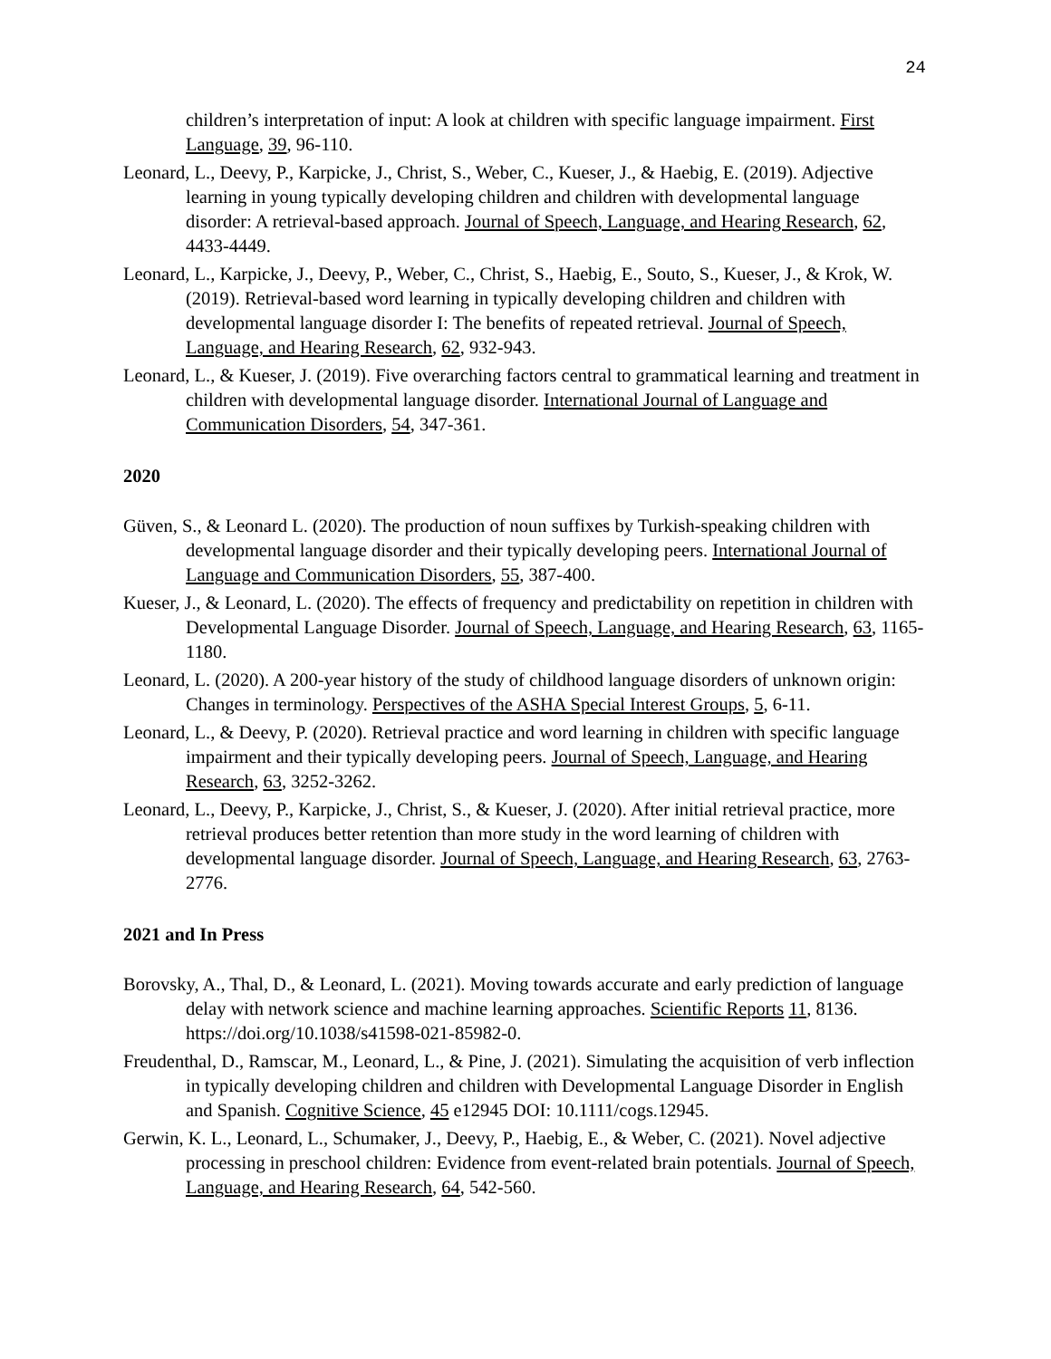24
children’s interpretation of input: A look at children with specific language impairment. First Language, 39, 96-110.
Leonard, L., Deevy, P., Karpicke, J., Christ, S., Weber, C., Kueser, J., & Haebig, E. (2019). Adjective learning in young typically developing children and children with developmental language disorder: A retrieval-based approach. Journal of Speech, Language, and Hearing Research, 62, 4433-4449.
Leonard, L., Karpicke, J., Deevy, P., Weber, C., Christ, S., Haebig, E., Souto, S., Kueser, J., & Krok, W. (2019). Retrieval-based word learning in typically developing children and children with developmental language disorder I: The benefits of repeated retrieval. Journal of Speech, Language, and Hearing Research, 62, 932-943.
Leonard, L., & Kueser, J. (2019). Five overarching factors central to grammatical learning and treatment in children with developmental language disorder. International Journal of Language and Communication Disorders, 54, 347-361.
2020
Güven, S., & Leonard L. (2020). The production of noun suffixes by Turkish-speaking children with developmental language disorder and their typically developing peers. International Journal of Language and Communication Disorders, 55, 387-400.
Kueser, J., & Leonard, L. (2020). The effects of frequency and predictability on repetition in children with Developmental Language Disorder. Journal of Speech, Language, and Hearing Research, 63, 1165-1180.
Leonard, L. (2020). A 200-year history of the study of childhood language disorders of unknown origin: Changes in terminology. Perspectives of the ASHA Special Interest Groups, 5, 6-11.
Leonard, L., & Deevy, P. (2020). Retrieval practice and word learning in children with specific language impairment and their typically developing peers. Journal of Speech, Language, and Hearing Research, 63, 3252-3262.
Leonard, L., Deevy, P., Karpicke, J., Christ, S., & Kueser, J. (2020). After initial retrieval practice, more retrieval produces better retention than more study in the word learning of children with developmental language disorder. Journal of Speech, Language, and Hearing Research, 63, 2763-2776.
2021 and In Press
Borovsky, A., Thal, D., & Leonard, L. (2021). Moving towards accurate and early prediction of language delay with network science and machine learning approaches. Scientific Reports 11, 8136. https://doi.org/10.1038/s41598-021-85982-0.
Freudenthal, D., Ramscar, M., Leonard, L., & Pine, J. (2021). Simulating the acquisition of verb inflection in typically developing children and children with Developmental Language Disorder in English and Spanish. Cognitive Science, 45 e12945 DOI: 10.1111/cogs.12945.
Gerwin, K. L., Leonard, L., Schumaker, J., Deevy, P., Haebig, E., & Weber, C. (2021). Novel adjective processing in preschool children: Evidence from event-related brain potentials. Journal of Speech, Language, and Hearing Research, 64, 542-560.